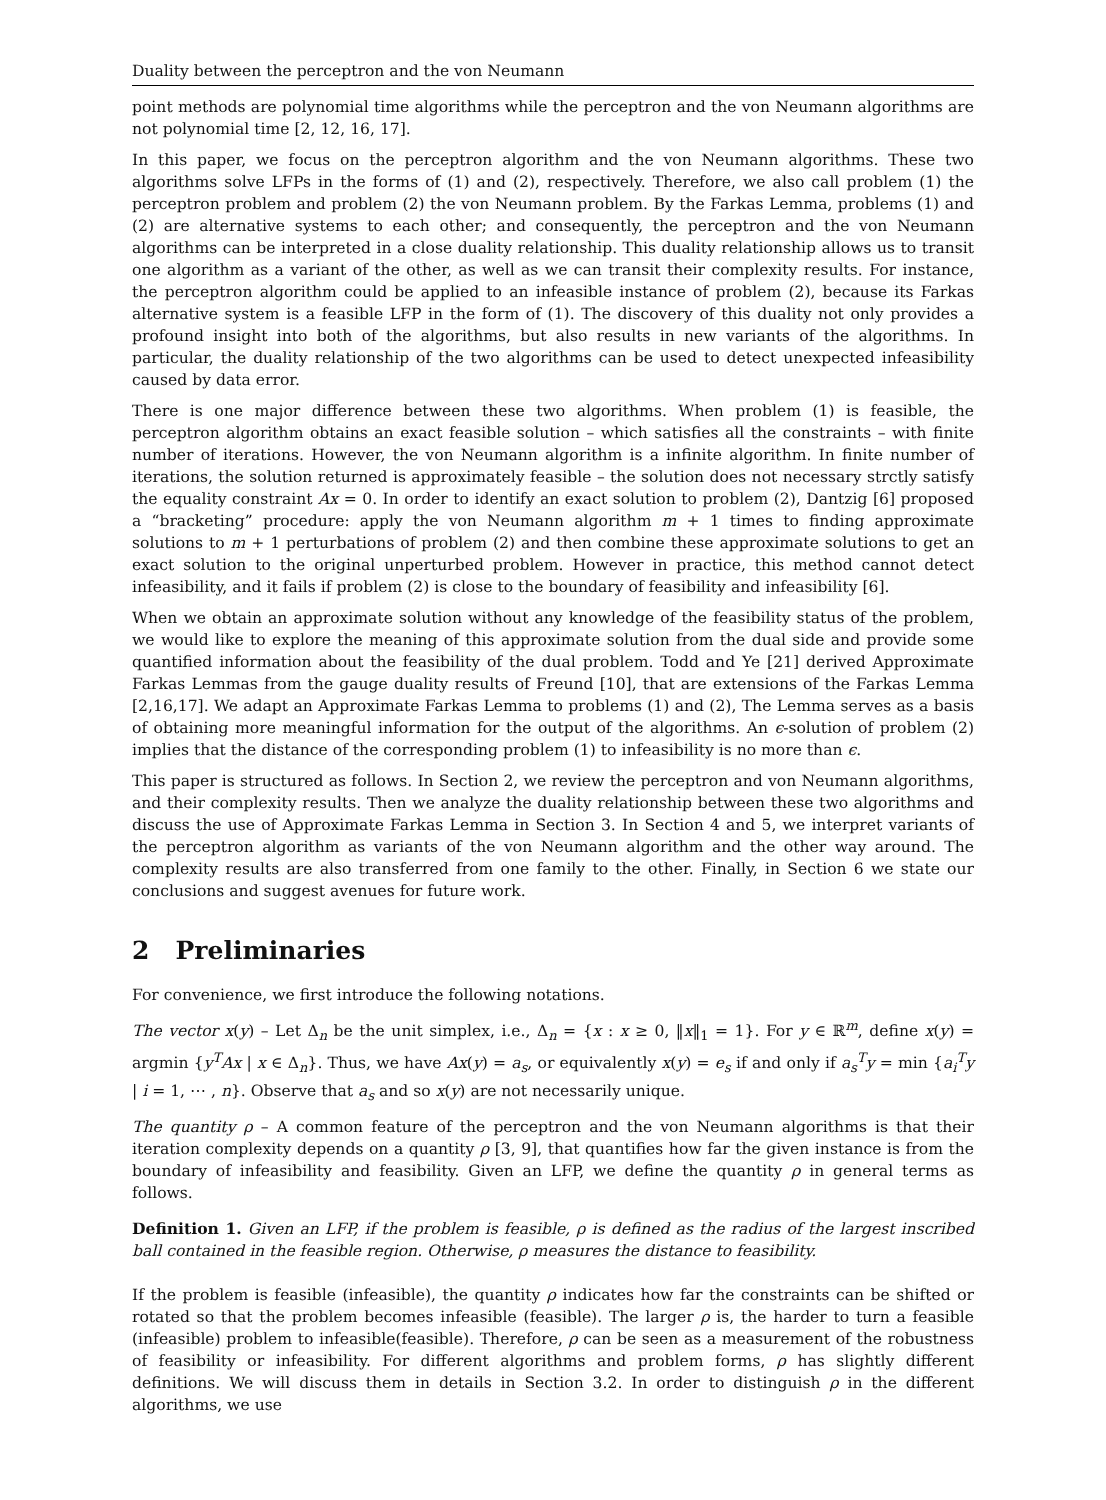Duality between the perceptron and the von Neumann
point methods are polynomial time algorithms while the perceptron and the von Neumann algorithms are not polynomial time [2, 12, 16, 17].
In this paper, we focus on the perceptron algorithm and the von Neumann algorithms. These two algorithms solve LFPs in the forms of (1) and (2), respectively. Therefore, we also call problem (1) the perceptron problem and problem (2) the von Neumann problem. By the Farkas Lemma, problems (1) and (2) are alternative systems to each other; and consequently, the perceptron and the von Neumann algorithms can be interpreted in a close duality relationship. This duality relationship allows us to transit one algorithm as a variant of the other, as well as we can transit their complexity results. For instance, the perceptron algorithm could be applied to an infeasible instance of problem (2), because its Farkas alternative system is a feasible LFP in the form of (1). The discovery of this duality not only provides a profound insight into both of the algorithms, but also results in new variants of the algorithms. In particular, the duality relationship of the two algorithms can be used to detect unexpected infeasibility caused by data error.
There is one major difference between these two algorithms. When problem (1) is feasible, the perceptron algorithm obtains an exact feasible solution – which satisfies all the constraints – with finite number of iterations. However, the von Neumann algorithm is a infinite algorithm. In finite number of iterations, the solution returned is approximately feasible – the solution does not necessary strctly satisfy the equality constraint Ax = 0. In order to identify an exact solution to problem (2), Dantzig [6] proposed a “bracketing” procedure: apply the von Neumann algorithm m + 1 times to finding approximate solutions to m + 1 perturbations of problem (2) and then combine these approximate solutions to get an exact solution to the original unperturbed problem. However in practice, this method cannot detect infeasibility, and it fails if problem (2) is close to the boundary of feasibility and infeasibility [6].
When we obtain an approximate solution without any knowledge of the feasibility status of the problem, we would like to explore the meaning of this approximate solution from the dual side and provide some quantified information about the feasibility of the dual problem. Todd and Ye [21] derived Approximate Farkas Lemmas from the gauge duality results of Freund [10], that are extensions of the Farkas Lemma [2,16,17]. We adapt an Approximate Farkas Lemma to problems (1) and (2), The Lemma serves as a basis of obtaining more meaningful information for the output of the algorithms. An ϵ-solution of problem (2) implies that the distance of the corresponding problem (1) to infeasibility is no more than ϵ.
This paper is structured as follows. In Section 2, we review the perceptron and von Neumann algorithms, and their complexity results. Then we analyze the duality relationship between these two algorithms and discuss the use of Approximate Farkas Lemma in Section 3. In Section 4 and 5, we interpret variants of the perceptron algorithm as variants of the von Neumann algorithm and the other way around. The complexity results are also transferred from one family to the other. Finally, in Section 6 we state our conclusions and suggest avenues for future work.
2 Preliminaries
For convenience, we first introduce the following notations.
The vector x(y) – Let Δ<sub>n</sub> be the unit simplex, i.e., Δ<sub>n</sub> = {x : x ≥ 0, ‖x‖<sub>1</sub> = 1}. For y ∈ ℝ<sup>m</sup>, define x(y) = argmin {y<sup>T</sup>Ax | x ∈ Δ<sub>n</sub>}. Thus, we have Ax(y) = a<sub>s</sub>, or equivalently x(y) = e<sub>s</sub> if and only if a<sub>s</sub><sup>T</sup>y = min {a<sub>i</sub><sup>T</sup>y | i = 1, ⋯ , n}. Observe that a<sub>s</sub> and so x(y) are not necessarily unique.
The quantity ρ – A common feature of the perceptron and the von Neumann algorithms is that their iteration complexity depends on a quantity ρ [3, 9], that quantifies how far the given instance is from the boundary of infeasibility and feasibility. Given an LFP, we define the quantity ρ in general terms as follows.
Definition 1. Given an LFP, if the problem is feasible, ρ is defined as the radius of the largest inscribed ball contained in the feasible region. Otherwise, ρ measures the distance to feasibility.
If the problem is feasible (infeasible), the quantity ρ indicates how far the constraints can be shifted or rotated so that the problem becomes infeasible (feasible). The larger ρ is, the harder to turn a feasible (infeasible) problem to infeasible(feasible). Therefore, ρ can be seen as a measurement of the robustness of feasibility or infeasibility. For different algorithms and problem forms, ρ has slightly different definitions. We will discuss them in details in Section 3.2. In order to distinguish ρ in the different algorithms, we use